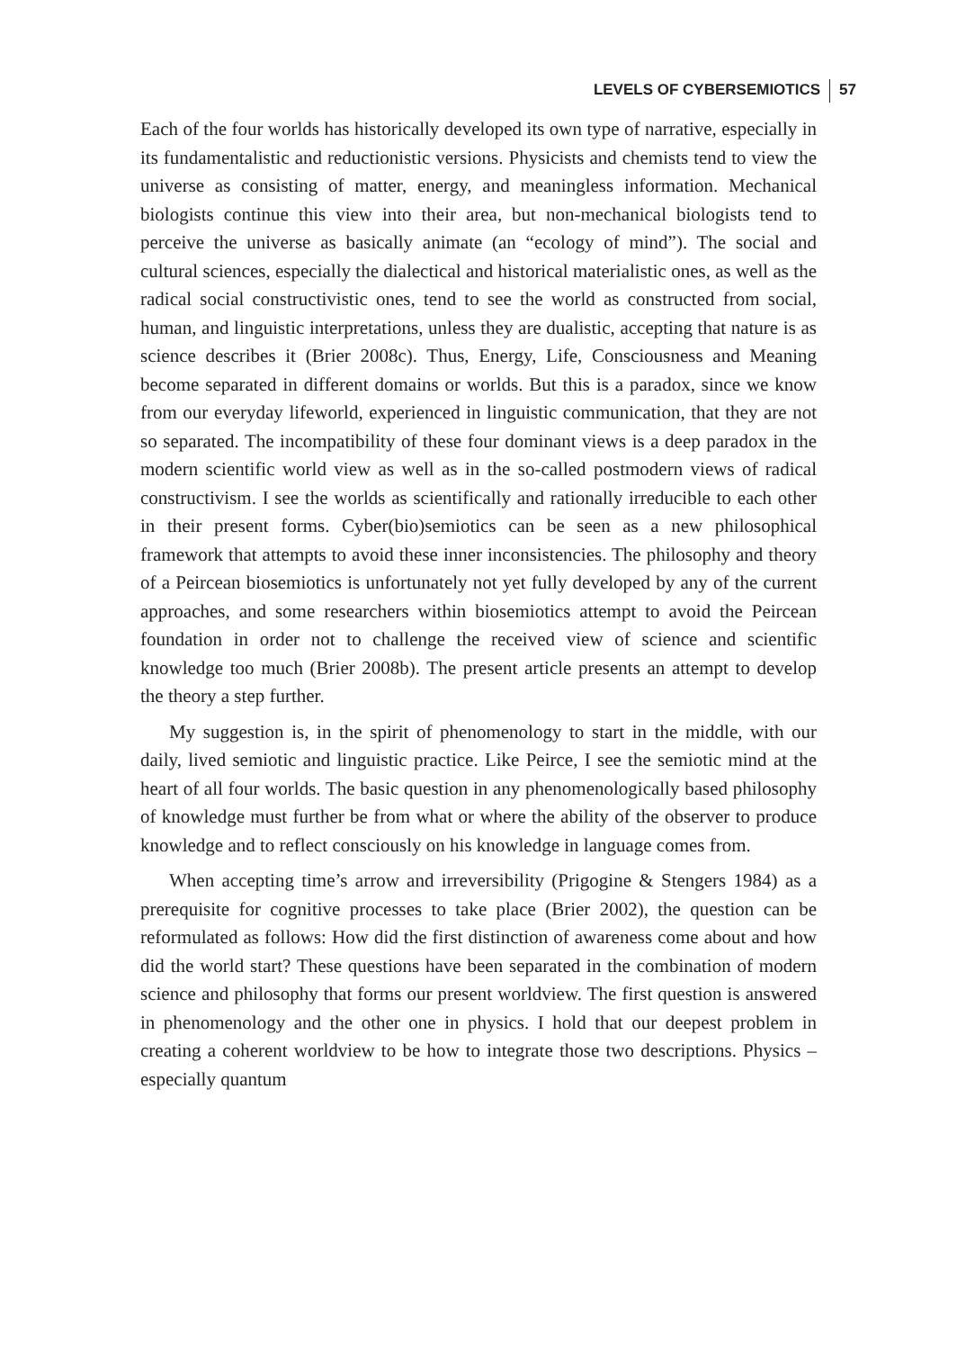LEVELS OF CYBERSEMIOTICS 57
Each of the four worlds has historically developed its own type of narrative, especially in its fundamentalistic and reductionistic versions. Physicists and chemists tend to view the universe as consisting of matter, energy, and meaningless information. Mechanical biologists continue this view into their area, but non-mechanical biologists tend to perceive the universe as basically animate (an “ecology of mind”). The social and cultural sciences, especially the dialectical and historical materialistic ones, as well as the radical social constructivistic ones, tend to see the world as constructed from social, human, and linguistic interpretations, unless they are dualistic, accepting that nature is as science describes it (Brier 2008c). Thus, Energy, Life, Consciousness and Meaning become separated in different domains or worlds. But this is a paradox, since we know from our everyday lifeworld, experienced in linguistic communication, that they are not so separated. The incompatibility of these four dominant views is a deep paradox in the modern scientific world view as well as in the so-called postmodern views of radical constructivism. I see the worlds as scientifically and rationally irreducible to each other in their present forms. Cyber(bio)semiotics can be seen as a new philosophical framework that attempts to avoid these inner inconsistencies. The philosophy and theory of a Peircean biosemiotics is unfortunately not yet fully developed by any of the current approaches, and some researchers within biosemiotics attempt to avoid the Peircean foundation in order not to challenge the received view of science and scientific knowledge too much (Brier 2008b). The present article presents an attempt to develop the theory a step further.
My suggestion is, in the spirit of phenomenology to start in the middle, with our daily, lived semiotic and linguistic practice. Like Peirce, I see the semiotic mind at the heart of all four worlds. The basic question in any phenomenologically based philosophy of knowledge must further be from what or where the ability of the observer to produce knowledge and to reflect consciously on his knowledge in language comes from.
When accepting time’s arrow and irreversibility (Prigogine & Stengers 1984) as a prerequisite for cognitive processes to take place (Brier 2002), the question can be reformulated as follows: How did the first distinction of awareness come about and how did the world start? These questions have been separated in the combination of modern science and philosophy that forms our present worldview. The first question is answered in phenomenology and the other one in physics. I hold that our deepest problem in creating a coherent worldview to be how to integrate those two descriptions. Physics – especially quantum